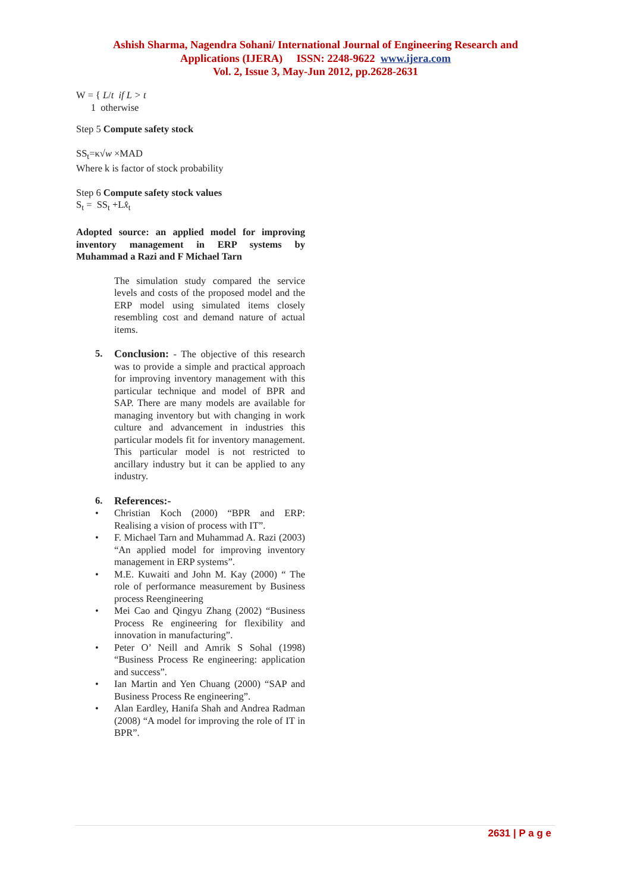Ashish Sharma, Nagendra Sohani/ International Journal of Engineering Research and
Applications (IJERA) ISSN: 2248-9622 www.ijera.com
Vol. 2, Issue 3, May-Jun 2012, pp.2628-2631
W = { L/t if L > t
1 otherwise
Step 5 Compute safety stock
SS<sub>t</sub>=κ√w ×MAD
Where k is factor of stock probability
Step 6 Compute safety stock values
S<sub>t</sub> = SS<sub>t</sub> +Lx̂<sub>t</sub>
Adopted source: an applied model for improving inventory management in ERP systems by Muhammad a Razi and F Michael Tarn
The simulation study compared the service levels and costs of the proposed model and the ERP model using simulated items closely resembling cost and demand nature of actual items.
5. Conclusion: - The objective of this research was to provide a simple and practical approach for improving inventory management with this particular technique and model of BPR and SAP. There are many models are available for managing inventory but with changing in work culture and advancement in industries this particular models fit for inventory management. This particular model is not restricted to ancillary industry but it can be applied to any industry.
6. References:-
• Christian Koch (2000) “BPR and ERP: Realising a vision of process with IT”.
• F. Michael Tarn and Muhammad A. Razi (2003) “An applied model for improving inventory management in ERP systems”.
• M.E. Kuwaiti and John M. Kay (2000) “ The role of performance measurement by Business process Reengineering
• Mei Cao and Qingyu Zhang (2002) “Business Process Re engineering for flexibility and innovation in manufacturing”.
• Peter O’ Neill and Amrik S Sohal (1998) “Business Process Re engineering: application and success”.
• Ian Martin and Yen Chuang (2000) “SAP and Business Process Re engineering”.
• Alan Eardley, Hanifa Shah and Andrea Radman (2008) “A model for improving the role of IT in BPR”.
2631 | P a g e